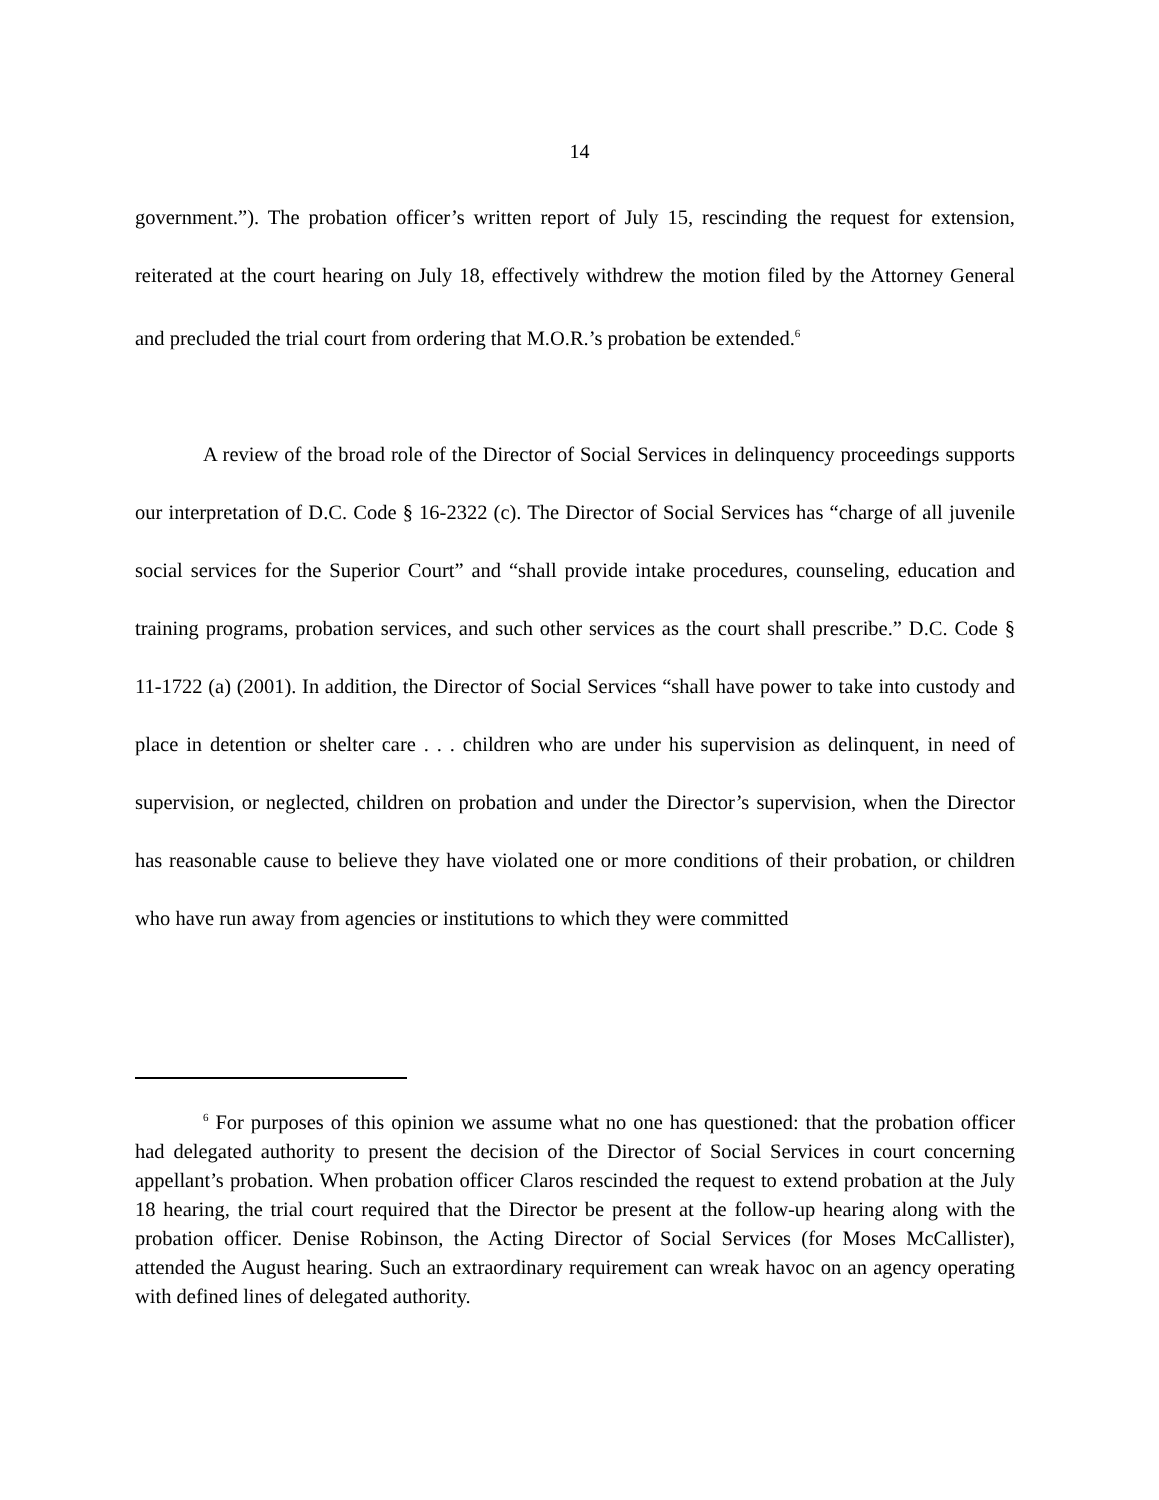14
government.”). The probation officer’s written report of July 15, rescinding the request for extension, reiterated at the court hearing on July 18, effectively withdrew the motion filed by the Attorney General and precluded the trial court from ordering that M.O.R.’s probation be extended.<sup>6</sup>
A review of the broad role of the Director of Social Services in delinquency proceedings supports our interpretation of D.C. Code § 16-2322 (c). The Director of Social Services has “charge of all juvenile social services for the Superior Court” and “shall provide intake procedures, counseling, education and training programs, probation services, and such other services as the court shall prescribe.” D.C. Code § 11-1722 (a) (2001). In addition, the Director of Social Services “shall have power to take into custody and place in detention or shelter care . . . children who are under his supervision as delinquent, in need of supervision, or neglected, children on probation and under the Director’s supervision, when the Director has reasonable cause to believe they have violated one or more conditions of their probation, or children who have run away from agencies or institutions to which they were committed
<sup>6</sup> For purposes of this opinion we assume what no one has questioned: that the probation officer had delegated authority to present the decision of the Director of Social Services in court concerning appellant’s probation. When probation officer Claros rescinded the request to extend probation at the July 18 hearing, the trial court required that the Director be present at the follow-up hearing along with the probation officer. Denise Robinson, the Acting Director of Social Services (for Moses McCallister), attended the August hearing. Such an extraordinary requirement can wreak havoc on an agency operating with defined lines of delegated authority.